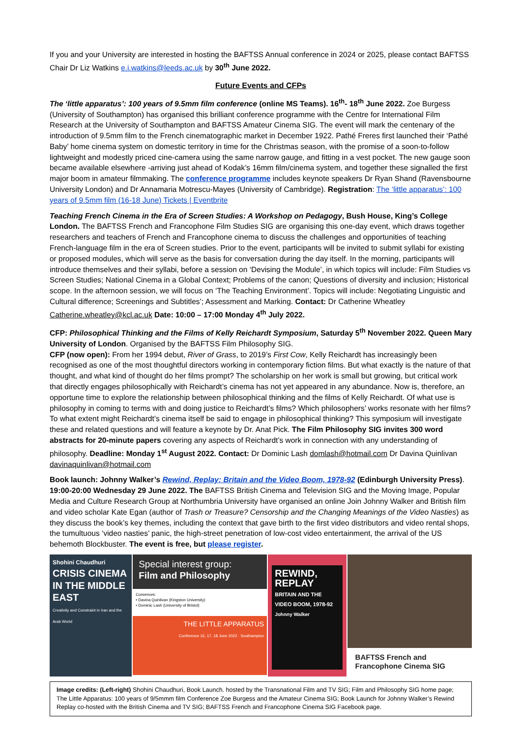If you and your University are interested in hosting the BAFTSS Annual conference in 2024 or 2025, please contact BAFTSS Chair Dr Liz Watkins e.i.watkins@leeds.ac.uk by 30<sup>th</sup> June 2022.
Future Events and CFPs
The ‘little apparatus’: 100 years of 9.5mm film conference (online MS Teams). 16<sup>th</sup>- 18<sup>th</sup> June 2022. Zoe Burgess (University of Southampton) has organised this brilliant conference programme with the Centre for International Film Research at the University of Southampton and BAFTSS Amateur Cinema SIG. The event will mark the centenary of the introduction of 9.5mm film to the French cinematographic market in December 1922. Pathé Freres first launched their ‘Pathé Baby’ home cinema system on domestic territory in time for the Christmas season, with the promise of a soon-to-follow lightweight and modestly priced cine-camera using the same narrow gauge, and fitting in a vest pocket. The new gauge soon became available elsewhere -arriving just ahead of Kodak’s 16mm film/cinema system, and together these signalled the first major boom in amateur filmmaking. The conference programme includes keynote speakers Dr Ryan Shand (Ravensbourne University London) and Dr Annamaria Motrescu-Mayes (University of Cambridge). Registration: The ‘little apparatus’: 100 years of 9.5mm film (16-18 June) Tickets | Eventbrite
Teaching French Cinema in the Era of Screen Studies: A Workshop on Pedagogy, Bush House, King’s College London. The BAFTSS French and Francophone Film Studies SIG are organising this one-day event, which draws together researchers and teachers of French and Francophone cinema to discuss the challenges and opportunities of teaching French-language film in the era of Screen studies. Prior to the event, participants will be invited to submit syllabi for existing or proposed modules, which will serve as the basis for conversation during the day itself. In the morning, participants will introduce themselves and their syllabi, before a session on ‘Devising the Module’, in which topics will include: Film Studies vs Screen Studies; National Cinema in a Global Context; Problems of the canon; Questions of diversity and inclusion; Historical scope. In the afternoon session, we will focus on ‘The Teaching Environment’. Topics will include: Negotiating Linguistic and Cultural difference; Screenings and Subtitles’; Assessment and Marking. Contact: Dr Catherine Wheatley Catherine.wheatley@kcl.ac.uk Date: 10:00 – 17:00 Monday 4<sup>th</sup> July 2022.
CFP: Philosophical Thinking and the Films of Kelly Reichardt Symposium, Saturday 5<sup>th</sup> November 2022. Queen Mary University of London. Organised by the BAFTSS Film Philosophy SIG.
CFP (now open): From her 1994 debut, River of Grass, to 2019’s First Cow, Kelly Reichardt has increasingly been recognised as one of the most thoughtful directors working in contemporary fiction films. But what exactly is the nature of that thought, and what kind of thought do her films prompt? The scholarship on her work is small but growing, but critical work that directly engages philosophically with Reichardt’s cinema has not yet appeared in any abundance. Now is, therefore, an opportune time to explore the relationship between philosophical thinking and the films of Kelly Reichardt. Of what use is philosophy in coming to terms with and doing justice to Reichardt’s films? Which philosophers’ works resonate with her films? To what extent might Reichardt’s cinema itself be said to engage in philosophical thinking? This symposium will investigate these and related questions and will feature a keynote by Dr. Anat Pick. The Film Philosophy SIG invites 300 word abstracts for 20-minute papers covering any aspects of Reichardt’s work in connection with any understanding of philosophy. Deadline: Monday 1<sup>st</sup> August 2022. Contact: Dr Dominic Lash domlash@hotmail.com Dr Davina Quinlivan davinaquinlivan@hotmail.com
Book launch: Johnny Walker’s Rewind, Replay: Britain and the Video Boom, 1978-92 (Edinburgh University Press). 19:00-20:00 Wednesday 29 June 2022. The BAFTSS British Cinema and Television SIG and the Moving Image, Popular Media and Culture Research Group at Northumbria University have organised an online Join Johnny Walker and British film and video scholar Kate Egan (author of Trash or Treasure? Censorship and the Changing Meanings of the Video Nasties) as they discuss the book’s key themes, including the context that gave birth to the first video distributors and video rental shops, the tumultuous ‘video nasties’ panic, the high-street penetration of low-cost video entertainment, the arrival of the US behemoth Blockbuster. The event is free, but please register.
Shohini Chaudhuri
CRISIS CINEMA IN THE MIDDLE EAST
Creativity and Constraint in Iran and the Arab World
Special interest group:
Film and Philosophy
Convenors:
• Davina Quinlivan (Kingston University)
• Dominic Lash (University of Bristol)
THE LITTLE APPARATUS
Conference 16, 17, 18 June 2022 · Southampton
REWIND, REPLAY
BRITAIN AND THE VIDEO BOOM, 1978-92
Johnny Walker
BAFTSS French and Francophone Cinema SIG
Image credits: (Left-right) Shohini Chaudhuri, Book Launch. hosted by the Transnational Film and TV SIG; Film and Philosophy SIG home page; The Little Apparatus: 100 years of 9/5mmm film Conference Zoe Burgess and the Amateur Cinema SIG; Book Launch for Johnny Walker’s Rewind Replay co-hosted with the British Cinema and TV SIG; BAFTSS French and Francophone Cinema SIG Facebook page.